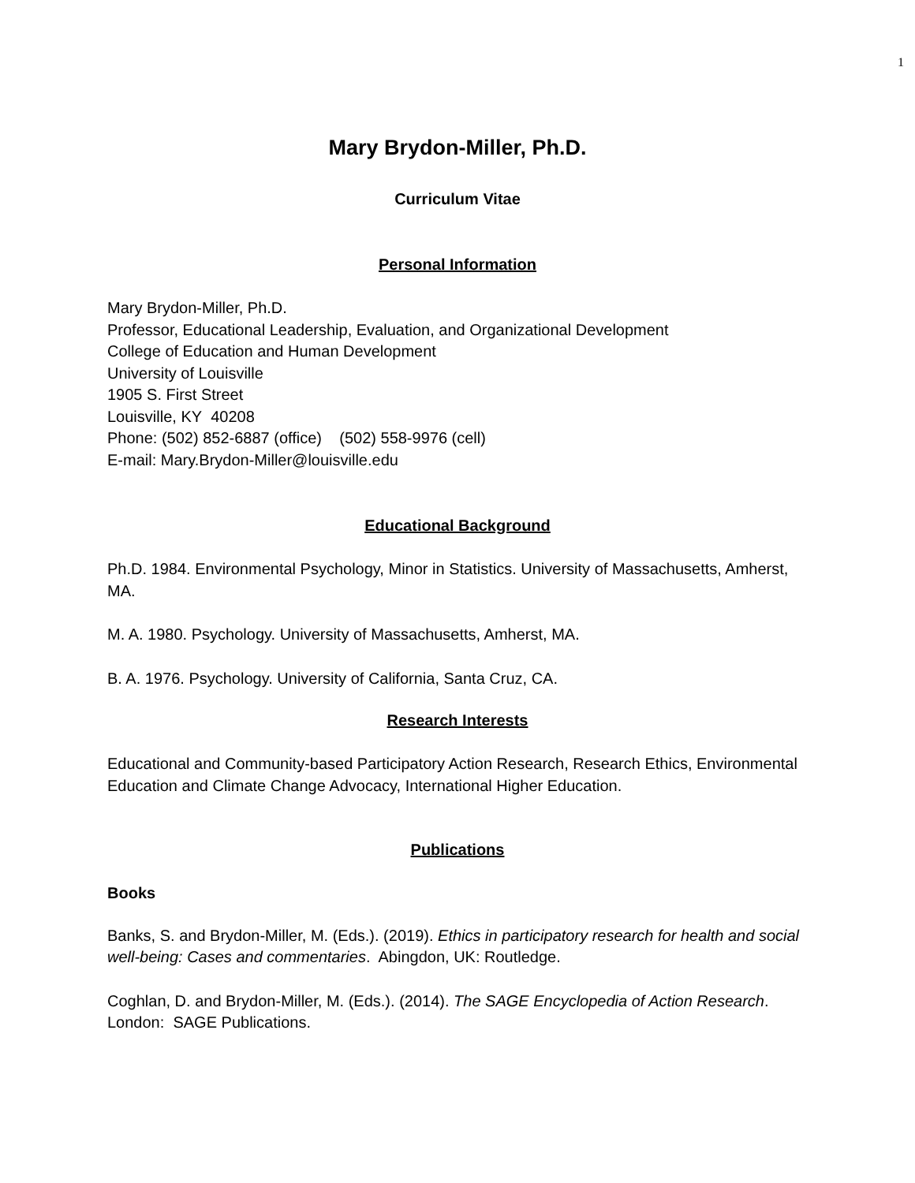1
Mary Brydon-Miller, Ph.D.
Curriculum Vitae
Personal Information
Mary Brydon-Miller, Ph.D.
Professor, Educational Leadership, Evaluation, and Organizational Development
College of Education and Human Development
University of Louisville
1905 S. First Street
Louisville, KY 40208
Phone: (502) 852-6887 (office) (502) 558-9976 (cell)
E-mail: Mary.Brydon-Miller@louisville.edu
Educational Background
Ph.D. 1984. Environmental Psychology, Minor in Statistics. University of Massachusetts, Amherst, MA.
M. A. 1980. Psychology. University of Massachusetts, Amherst, MA.
B. A. 1976. Psychology. University of California, Santa Cruz, CA.
Research Interests
Educational and Community-based Participatory Action Research, Research Ethics, Environmental Education and Climate Change Advocacy, International Higher Education.
Publications
Books
Banks, S. and Brydon-Miller, M. (Eds.). (2019). Ethics in participatory research for health and social well-being: Cases and commentaries. Abingdon, UK: Routledge.
Coghlan, D. and Brydon-Miller, M. (Eds.). (2014). The SAGE Encyclopedia of Action Research. London: SAGE Publications.